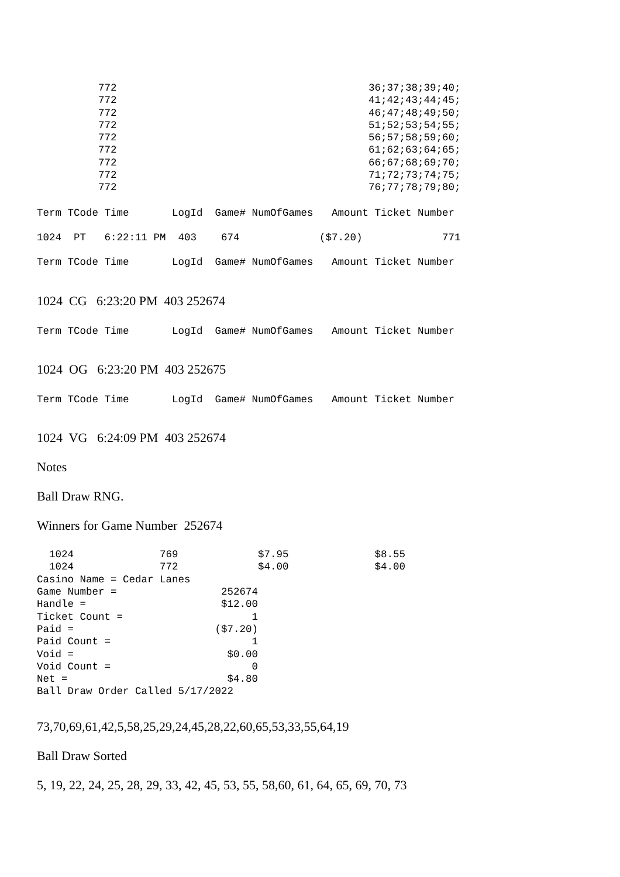772                                         36;37;38;39;40;
          772                                         41;42;43;44;45;
          772                                         46;47;48;49;50;
          772                                         51;52;53;54;55;
          772                                         56;57;58;59;60;
          772                                         61;62;63;64;65;
          772                                         66;67;68;69;70;
          772                                         71;72;73;74;75;
          772                                         76;77;78;79;80;
Term TCode Time       LogId  Game# NumOfGames   Amount Ticket Number
1024  PT   6:22:11 PM  403    674             ($7.20)             771
Term TCode Time       LogId  Game# NumOfGames   Amount Ticket Number
1024 CG 6:23:20 PM 403 252674
Term TCode Time       LogId  Game# NumOfGames   Amount Ticket Number
1024 OG 6:23:20 PM 403 252675
Term TCode Time       LogId  Game# NumOfGames   Amount Ticket Number
1024 VG 6:24:09 PM 403 252674
Notes
Ball Draw RNG.
Winners for Game Number 252674
  1024              769             $7.95              $8.55
  1024              772             $4.00              $4.00
Casino Name = Cedar Lanes
Game Number =                 252674
Handle =                      $12.00
Ticket Count =                     1
Paid =                       ($7.20)
Paid Count =                       1
Void =                         $0.00
Void Count =                       0
Net =                          $4.80
Ball Draw Order Called 5/17/2022
73,70,69,61,42,5,58,25,29,24,45,28,22,60,65,53,33,55,64,19
Ball Draw Sorted
5, 19, 22, 24, 25, 28, 29, 33, 42, 45, 53, 55, 58,60, 61, 64, 65, 69, 70, 73